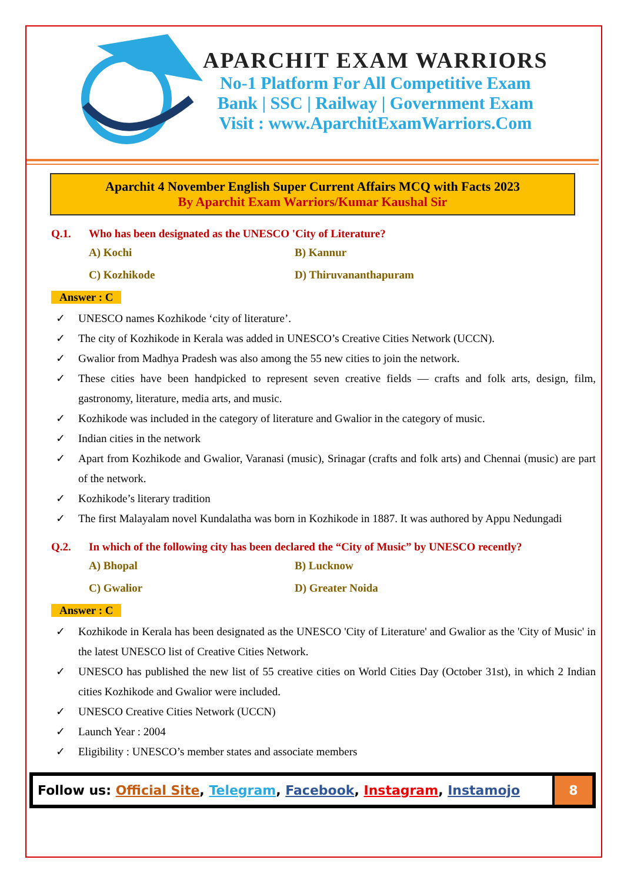APARCHIT EXAM WARRIORS
No-1 Platform For All Competitive Exam
Bank | SSC | Railway | Government Exam
Visit : www.AparchitExamWarriors.Com
Aparchit 4 November English Super Current Affairs MCQ with Facts 2023
By Aparchit Exam Warriors/Kumar Kaushal Sir
Q.1. Who has been designated as the UNESCO 'City of Literature?
A) Kochi
B) Kannur
C) Kozhikode
D) Thiruvananthapuram
Answer : C
✓ UNESCO names Kozhikode ‘city of literature’.
✓ The city of Kozhikode in Kerala was added in UNESCO’s Creative Cities Network (UCCN).
✓ Gwalior from Madhya Pradesh was also among the 55 new cities to join the network.
✓ These cities have been handpicked to represent seven creative fields — crafts and folk arts, design, film, gastronomy, literature, media arts, and music.
✓ Kozhikode was included in the category of literature and Gwalior in the category of music.
✓ Indian cities in the network
✓ Apart from Kozhikode and Gwalior, Varanasi (music), Srinagar (crafts and folk arts) and Chennai (music) are part of the network.
✓ Kozhikode’s literary tradition
✓ The first Malayalam novel Kundalatha was born in Kozhikode in 1887. It was authored by Appu Nedungadi
Q.2. In which of the following city has been declared the “City of Music” by UNESCO recently?
A) Bhopal
B) Lucknow
C) Gwalior
D) Greater Noida
Answer : C
✓ Kozhikode in Kerala has been designated as the UNESCO 'City of Literature' and Gwalior as the 'City of Music' in the latest UNESCO list of Creative Cities Network.
✓ UNESCO has published the new list of 55 creative cities on World Cities Day (October 31st), in which 2 Indian cities Kozhikode and Gwalior were included.
✓ UNESCO Creative Cities Network (UCCN)
✓ Launch Year : 2004
✓ Eligibility : UNESCO’s member states and associate members
Follow us: Official Site, Telegram, Facebook, Instagram, Instamojo
8